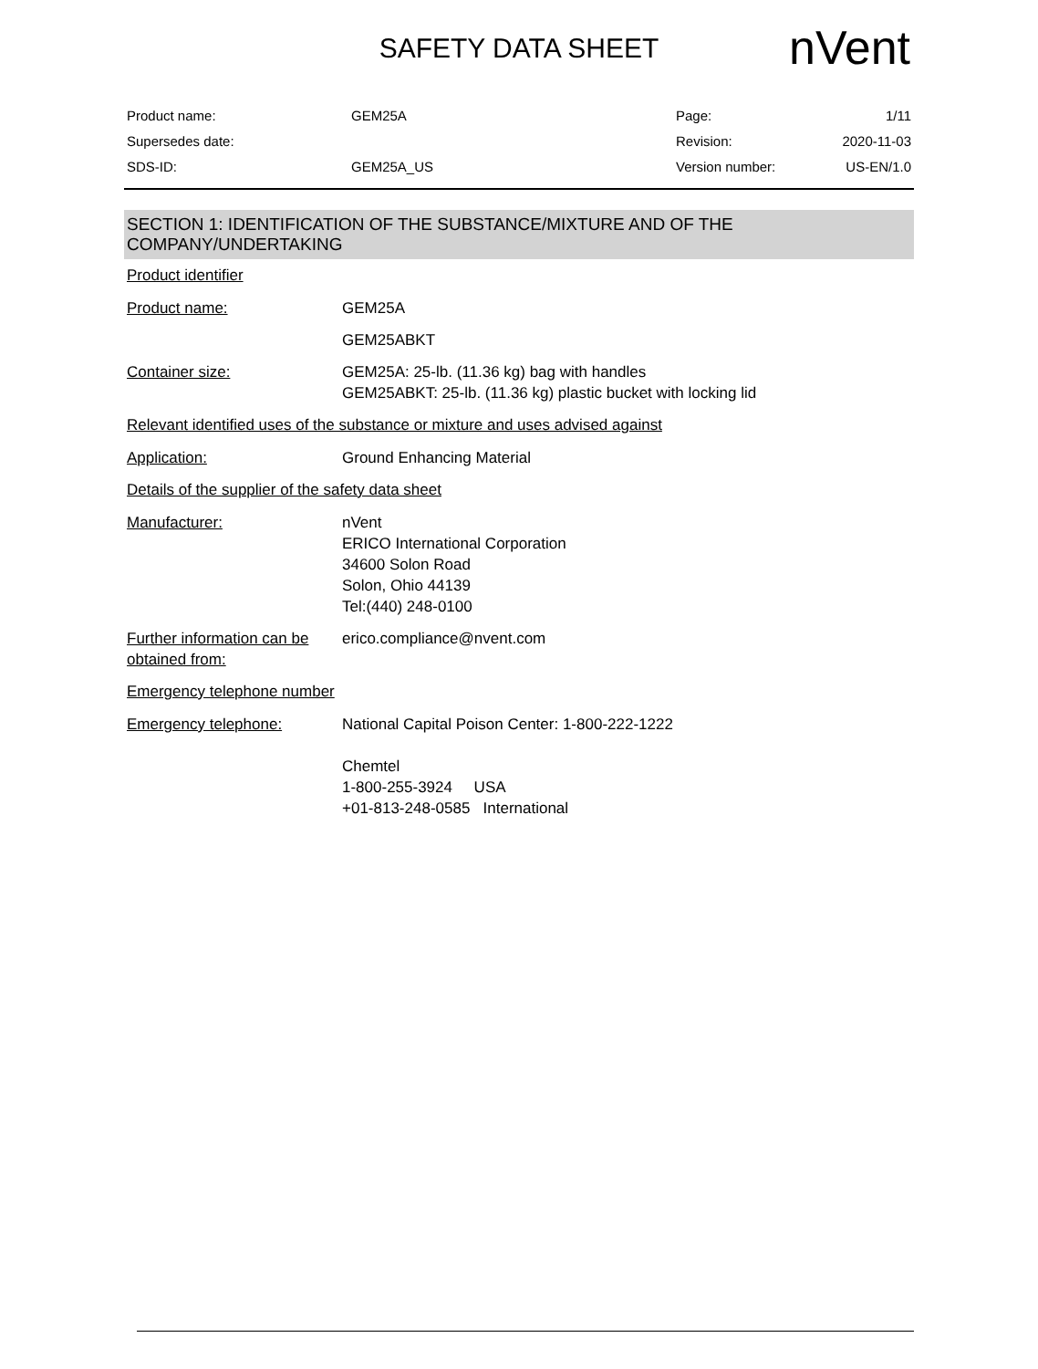SAFETY DATA SHEET nVent
| Product name: | GEM25A | Page: | 1/11 |
| Supersedes date: | | Revision: | 2020-11-03 |
| SDS-ID: | GEM25A_US | Version number: | US-EN/1.0 |
SECTION 1: IDENTIFICATION OF THE SUBSTANCE/MIXTURE AND OF THE COMPANY/UNDERTAKING
Product identifier
| Product name: | GEM25A |
| | GEM25ABKT |
| Container size: | GEM25A: 25-lb. (11.36 kg) bag with handles GEM25ABKT: 25-lb. (11.36 kg) plastic bucket with locking lid |
Relevant identified uses of the substance or mixture and uses advised against
| Application: | Ground Enhancing Material |
Details of the supplier of the safety data sheet
| Manufacturer: | nVent ERICO International Corporation 34600 Solon Road Solon, Ohio 44139 Tel:(440) 248-0100 |
| Further information can be obtained from: | erico.compliance@nvent.com |
Emergency telephone number
| Emergency telephone: | National Capital Poison Center: 1-800-222-1222 Chemtel 1-800-255-3924 USA +01-813-248-0585 International |